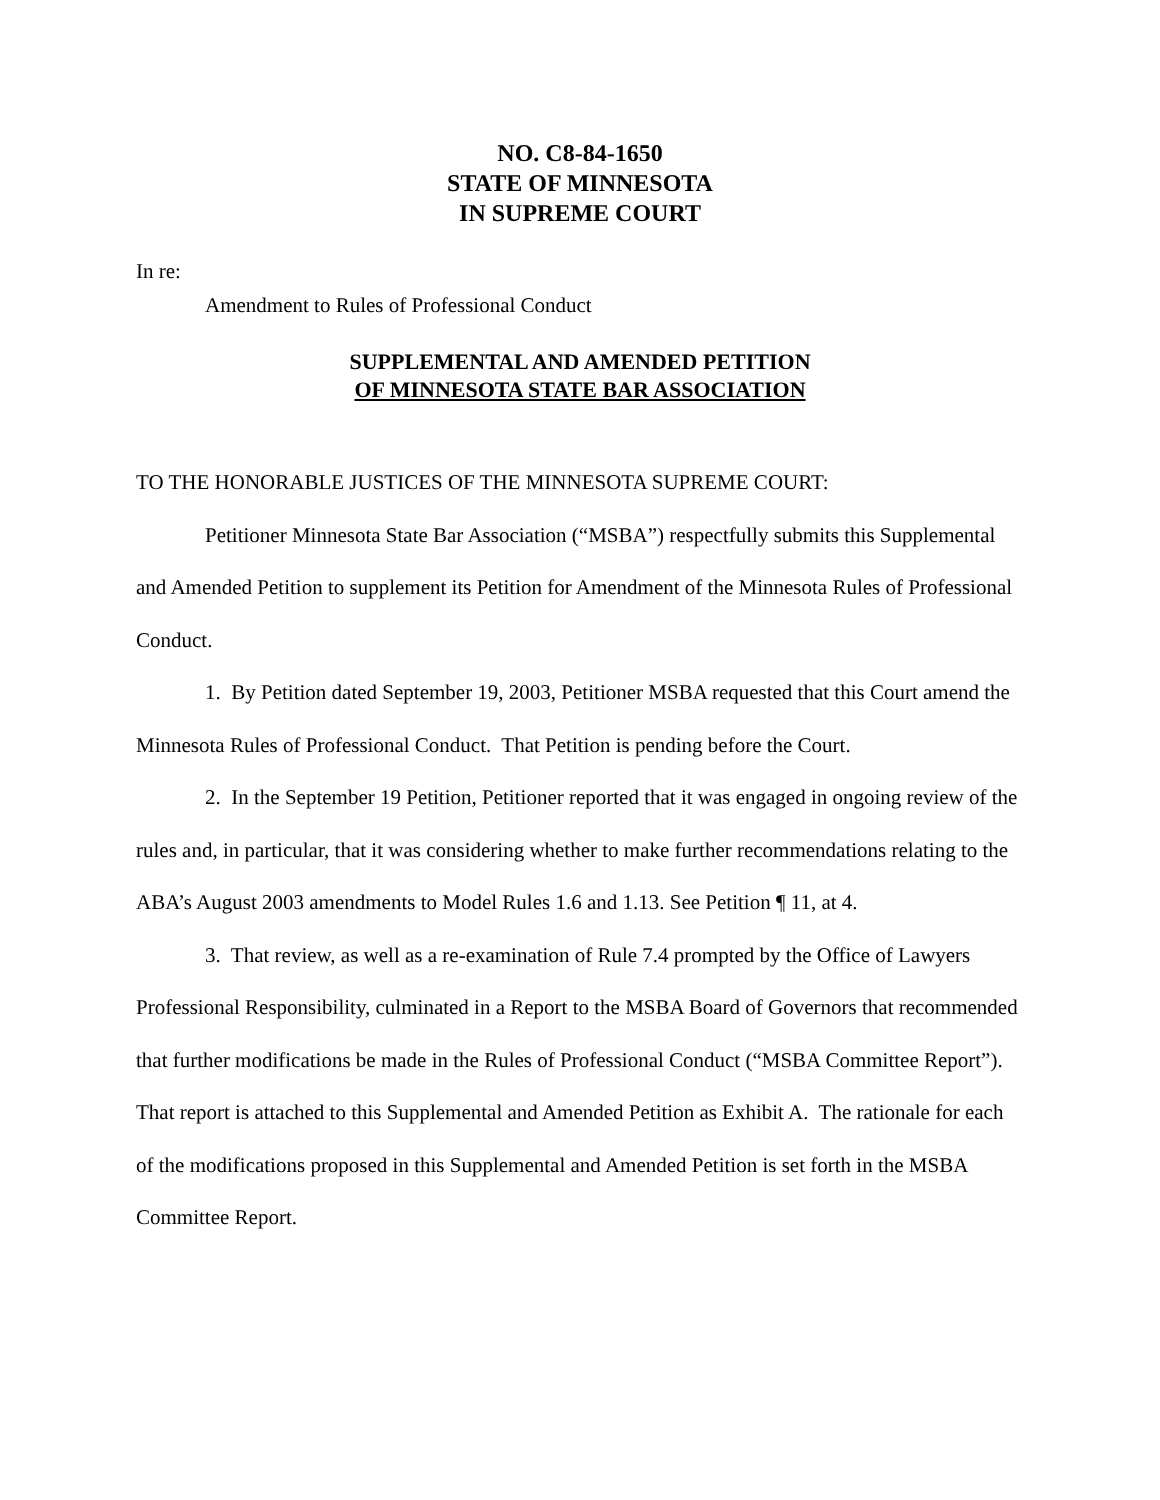NO. C8-84-1650
STATE OF MINNESOTA
IN SUPREME COURT
In re:
Amendment to Rules of Professional Conduct
SUPPLEMENTAL AND AMENDED PETITION
OF MINNESOTA STATE BAR ASSOCIATION
TO THE HONORABLE JUSTICES OF THE MINNESOTA SUPREME COURT:
Petitioner Minnesota State Bar Association (“MSBA”) respectfully submits this Supplemental and Amended Petition to supplement its Petition for Amendment of the Minnesota Rules of Professional Conduct.
1. By Petition dated September 19, 2003, Petitioner MSBA requested that this Court amend the Minnesota Rules of Professional Conduct. That Petition is pending before the Court.
2. In the September 19 Petition, Petitioner reported that it was engaged in ongoing review of the rules and, in particular, that it was considering whether to make further recommendations relating to the ABA’s August 2003 amendments to Model Rules 1.6 and 1.13. See Petition ¶ 11, at 4.
3. That review, as well as a re-examination of Rule 7.4 prompted by the Office of Lawyers Professional Responsibility, culminated in a Report to the MSBA Board of Governors that recommended that further modifications be made in the Rules of Professional Conduct (“MSBA Committee Report”). That report is attached to this Supplemental and Amended Petition as Exhibit A. The rationale for each of the modifications proposed in this Supplemental and Amended Petition is set forth in the MSBA Committee Report.